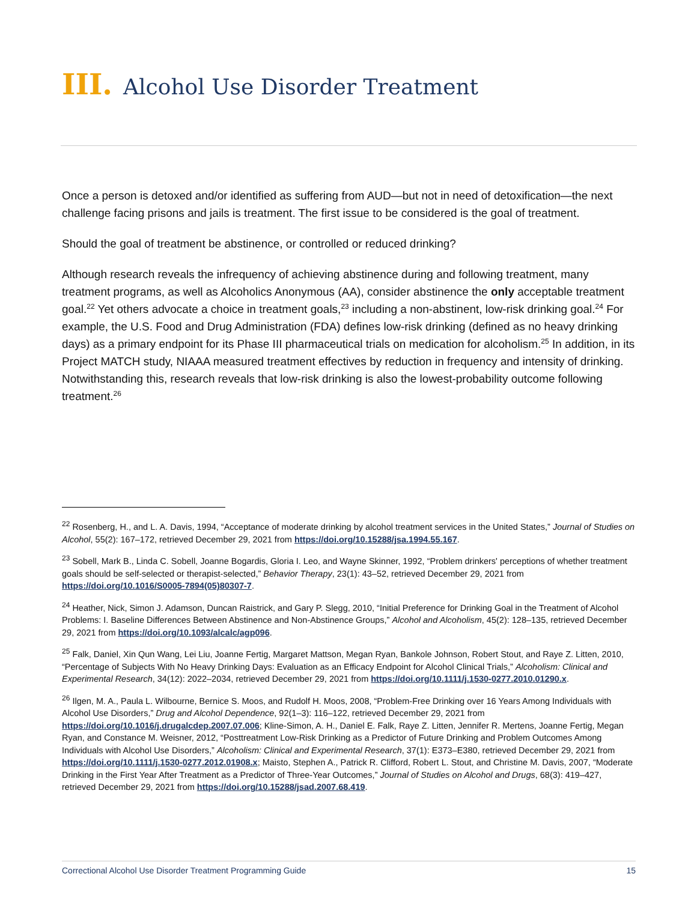III. Alcohol Use Disorder Treatment
Once a person is detoxed and/or identified as suffering from AUD—but not in need of detoxification—the next challenge facing prisons and jails is treatment. The first issue to be considered is the goal of treatment.
Should the goal of treatment be abstinence, or controlled or reduced drinking?
Although research reveals the infrequency of achieving abstinence during and following treatment, many treatment programs, as well as Alcoholics Anonymous (AA), consider abstinence the only acceptable treatment goal.<sup>22</sup> Yet others advocate a choice in treatment goals,<sup>23</sup> including a non-abstinent, low-risk drinking goal.<sup>24</sup> For example, the U.S. Food and Drug Administration (FDA) defines low-risk drinking (defined as no heavy drinking days) as a primary endpoint for its Phase III pharmaceutical trials on medication for alcoholism.<sup>25</sup> In addition, in its Project MATCH study, NIAAA measured treatment effectives by reduction in frequency and intensity of drinking. Notwithstanding this, research reveals that low-risk drinking is also the lowest-probability outcome following treatment.<sup>26</sup>
<sup>22</sup> Rosenberg, H., and L. A. Davis, 1994, “Acceptance of moderate drinking by alcohol treatment services in the United States,” Journal of Studies on Alcohol, 55(2): 167–172, retrieved December 29, 2021 from https://doi.org/10.15288/jsa.1994.55.167.
<sup>23</sup> Sobell, Mark B., Linda C. Sobell, Joanne Bogardis, Gloria I. Leo, and Wayne Skinner, 1992, “Problem drinkers' perceptions of whether treatment goals should be self-selected or therapist-selected,” Behavior Therapy, 23(1): 43–52, retrieved December 29, 2021 from https://doi.org/10.1016/S0005-7894(05)80307-7.
<sup>24</sup> Heather, Nick, Simon J. Adamson, Duncan Raistrick, and Gary P. Slegg, 2010, “Initial Preference for Drinking Goal in the Treatment of Alcohol Problems: I. Baseline Differences Between Abstinence and Non-Abstinence Groups,” Alcohol and Alcoholism, 45(2): 128–135, retrieved December 29, 2021 from https://doi.org/10.1093/alcalc/agp096.
<sup>25</sup> Falk, Daniel, Xin Qun Wang, Lei Liu, Joanne Fertig, Margaret Mattson, Megan Ryan, Bankole Johnson, Robert Stout, and Raye Z. Litten, 2010, “Percentage of Subjects With No Heavy Drinking Days: Evaluation as an Efficacy Endpoint for Alcohol Clinical Trials,” Alcoholism: Clinical and Experimental Research, 34(12): 2022–2034, retrieved December 29, 2021 from https://doi.org/10.1111/j.1530-0277.2010.01290.x.
<sup>26</sup> Ilgen, M. A., Paula L. Wilbourne, Bernice S. Moos, and Rudolf H. Moos, 2008, “Problem-Free Drinking over 16 Years Among Individuals with Alcohol Use Disorders,” Drug and Alcohol Dependence, 92(1–3): 116–122, retrieved December 29, 2021 from https://doi.org/10.1016/j.drugalcdep.2007.07.006; Kline-Simon, A. H., Daniel E. Falk, Raye Z. Litten, Jennifer R. Mertens, Joanne Fertig, Megan Ryan, and Constance M. Weisner, 2012, “Posttreatment Low-Risk Drinking as a Predictor of Future Drinking and Problem Outcomes Among Individuals with Alcohol Use Disorders,” Alcoholism: Clinical and Experimental Research, 37(1): E373–E380, retrieved December 29, 2021 from https://doi.org/10.1111/j.1530-0277.2012.01908.x; Maisto, Stephen A., Patrick R. Clifford, Robert L. Stout, and Christine M. Davis, 2007, “Moderate Drinking in the First Year After Treatment as a Predictor of Three-Year Outcomes,” Journal of Studies on Alcohol and Drugs, 68(3): 419–427, retrieved December 29, 2021 from https://doi.org/10.15288/jsad.2007.68.419.
Correctional Alcohol Use Disorder Treatment Programming Guide 15